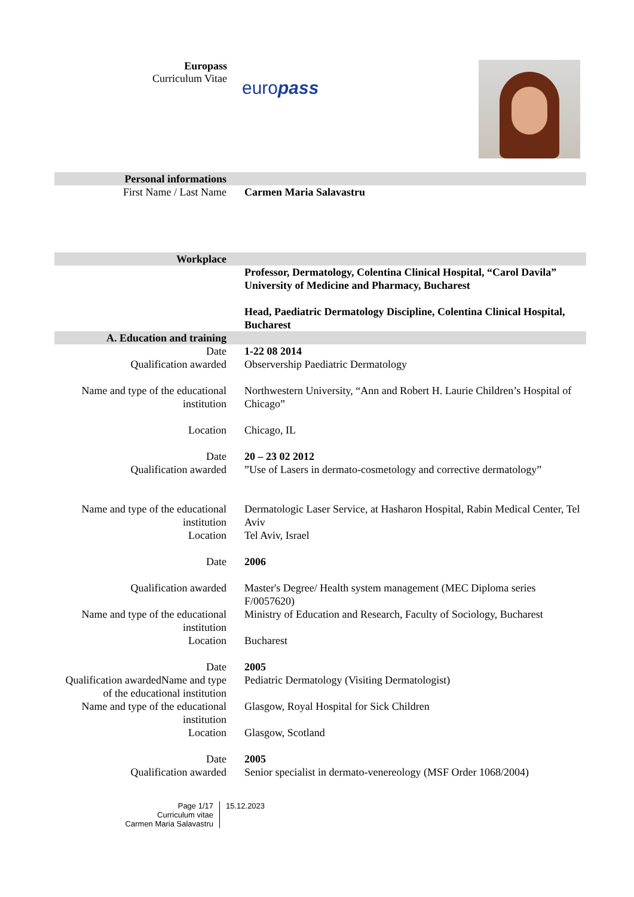Europass
Curriculum Vitae
europass
| Personal informations | |
| First Name / Last Name | Carmen Maria Salavastru |
| Workplace | |
| | Professor, Dermatology, Colentina Clinical Hospital, “Carol Davila” University of Medicine and Pharmacy, Bucharest |
| | Head, Paediatric Dermatology Discipline, Colentina Clinical Hospital, Bucharest |
| A. Education and training | |
| Date | 1-22 08 2014 |
| Qualification awarded | Observership Paediatric Dermatology |
| Name and type of the educational institution | Northwestern University, “Ann and Robert H. Laurie Children’s Hospital of Chicago” |
| Location | Chicago, IL |
| Date | 20 – 23 02 2012 |
| Qualification awarded | ”Use of Lasers in dermato-cosmetology and corrective dermatology” |
| Name and type of the educational institution | Dermatologic Laser Service, at Hasharon Hospital, Rabin Medical Center, Tel Aviv |
| Location | Tel Aviv, Israel |
| Date | 2006 |
| Qualification awarded | Master's Degree/ Health system management (MEC Diploma series F/0057620) |
| Name and type of the educational institution | Ministry of Education and Research, Faculty of Sociology, Bucharest |
| Location | Bucharest |
| Date | 2005 |
| Qualification awardedName and type of the educational institution | Pediatric Dermatology (Visiting Dermatologist) |
| Name and type of the educational institution | Glasgow, Royal Hospital for Sick Children |
| Location | Glasgow, Scotland |
| Date | 2005 |
| Qualification awarded | Senior specialist in dermato-venereology (MSF Order 1068/2004) |
Page 1/17
Curriculum vitae
Carmen Maria Salavastru
15.12.2023